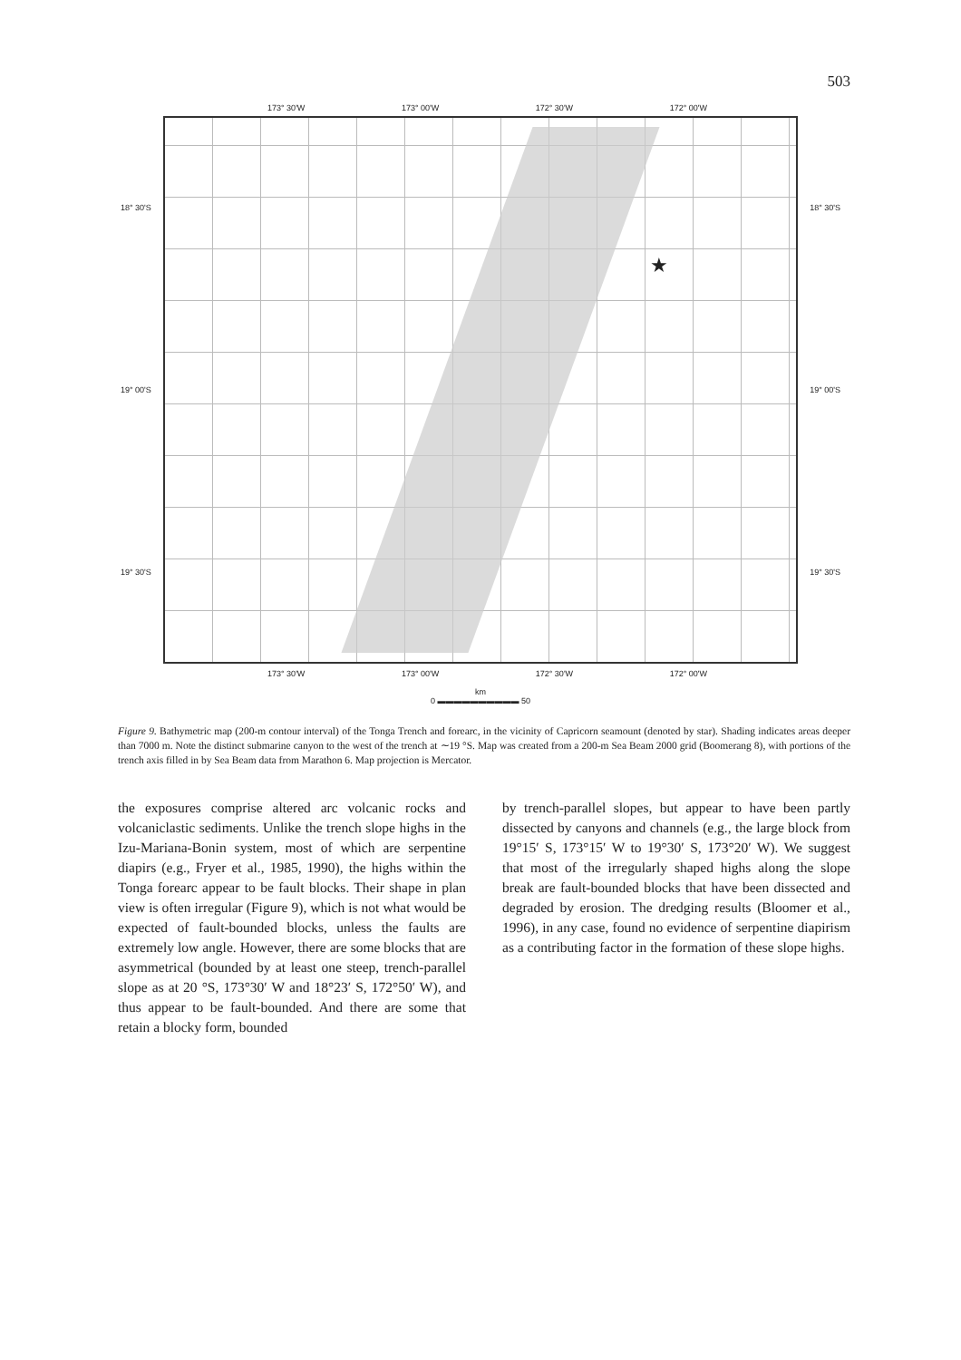503
173° 30'W 173° 00'W 172° 30'W 172° 00'W
18° 30'S
19° 00'S
19° 30'S
★
18° 30'S
19° 00'S
19° 30'S
173° 30'W 173° 00'W 172° 30'W 172° 00'W
km
0 ▬▬▬▬▬▬▬▬▬▬ 50
Figure 9. Bathymetric map (200-m contour interval) of the Tonga Trench and forearc, in the vicinity of Capricorn seamount (denoted by star). Shading indicates areas deeper than 7000 m. Note the distinct submarine canyon to the west of the trench at ∼19 °S. Map was created from a 200-m Sea Beam 2000 grid (Boomerang 8), with portions of the trench axis filled in by Sea Beam data from Marathon 6. Map projection is Mercator.
the exposures comprise altered arc volcanic rocks and volcaniclastic sediments. Unlike the trench slope highs in the Izu-Mariana-Bonin system, most of which are serpentine diapirs (e.g., Fryer et al., 1985, 1990), the highs within the Tonga forearc appear to be fault blocks. Their shape in plan view is often irregular (Figure 9), which is not what would be expected of fault-bounded blocks, unless the faults are extremely low angle. However, there are some blocks that are asymmetrical (bounded by at least one steep, trench-parallel slope as at 20 °S, 173°30′ W and 18°23′ S, 172°50′ W), and thus appear to be fault-bounded. And there are some that retain a blocky form, bounded
by trench-parallel slopes, but appear to have been partly dissected by canyons and channels (e.g., the large block from 19°15′ S, 173°15′ W to 19°30′ S, 173°20′ W). We suggest that most of the irregularly shaped highs along the slope break are fault-bounded blocks that have been dissected and degraded by erosion. The dredging results (Bloomer et al., 1996), in any case, found no evidence of serpentine diapirism as a contributing factor in the formation of these slope highs.